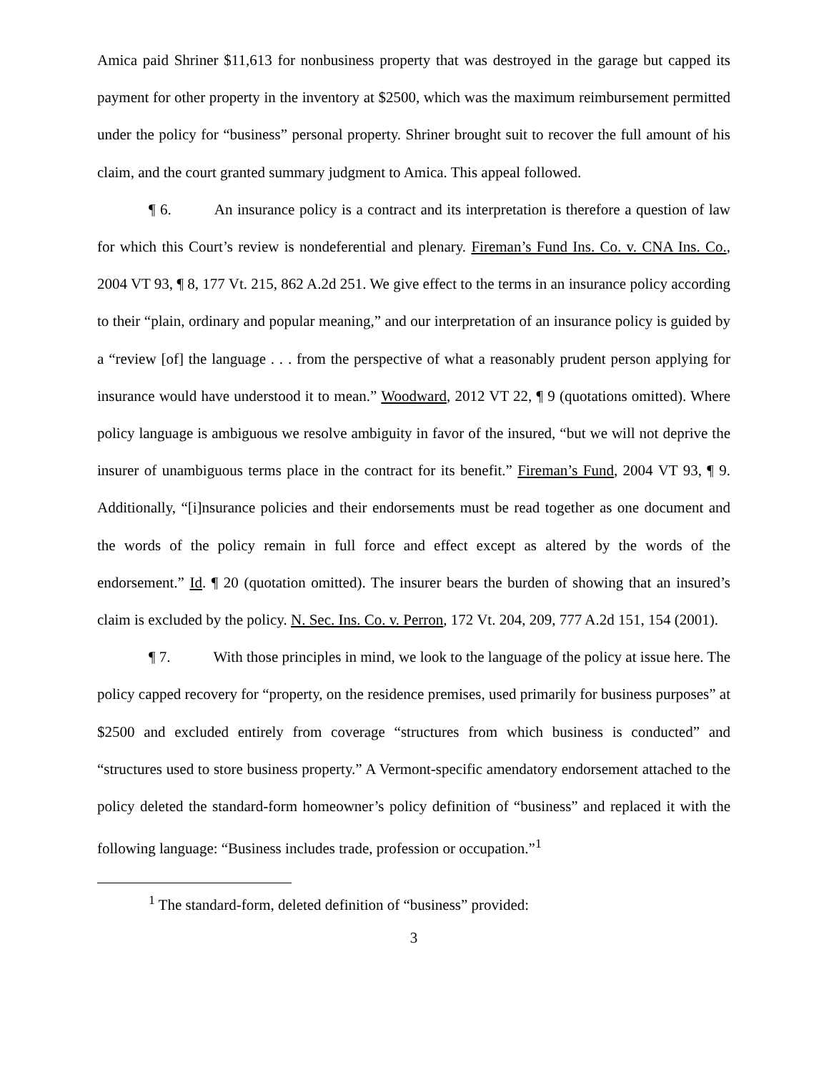Amica paid Shriner $11,613 for nonbusiness property that was destroyed in the garage but capped its payment for other property in the inventory at $2500, which was the maximum reimbursement permitted under the policy for “business” personal property. Shriner brought suit to recover the full amount of his claim, and the court granted summary judgment to Amica. This appeal followed.
¶ 6. An insurance policy is a contract and its interpretation is therefore a question of law for which this Court’s review is nondeferential and plenary. Fireman’s Fund Ins. Co. v. CNA Ins. Co., 2004 VT 93, ¶ 8, 177 Vt. 215, 862 A.2d 251. We give effect to the terms in an insurance policy according to their “plain, ordinary and popular meaning,” and our interpretation of an insurance policy is guided by a “review [of] the language . . . from the perspective of what a reasonably prudent person applying for insurance would have understood it to mean.” Woodward, 2012 VT 22, ¶ 9 (quotations omitted). Where policy language is ambiguous we resolve ambiguity in favor of the insured, “but we will not deprive the insurer of unambiguous terms place in the contract for its benefit.” Fireman’s Fund, 2004 VT 93, ¶ 9. Additionally, “[i]nsurance policies and their endorsements must be read together as one document and the words of the policy remain in full force and effect except as altered by the words of the endorsement.” Id. ¶ 20 (quotation omitted). The insurer bears the burden of showing that an insured’s claim is excluded by the policy. N. Sec. Ins. Co. v. Perron, 172 Vt. 204, 209, 777 A.2d 151, 154 (2001).
¶ 7. With those principles in mind, we look to the language of the policy at issue here. The policy capped recovery for “property, on the residence premises, used primarily for business purposes” at $2500 and excluded entirely from coverage “structures from which business is conducted” and “structures used to store business property.” A Vermont-specific amendatory endorsement attached to the policy deleted the standard-form homeowner’s policy definition of “business” and replaced it with the following language: “Business includes trade, profession or occupation.”<sup>1</sup>
<sup>1</sup> The standard-form, deleted definition of “business” provided:
3